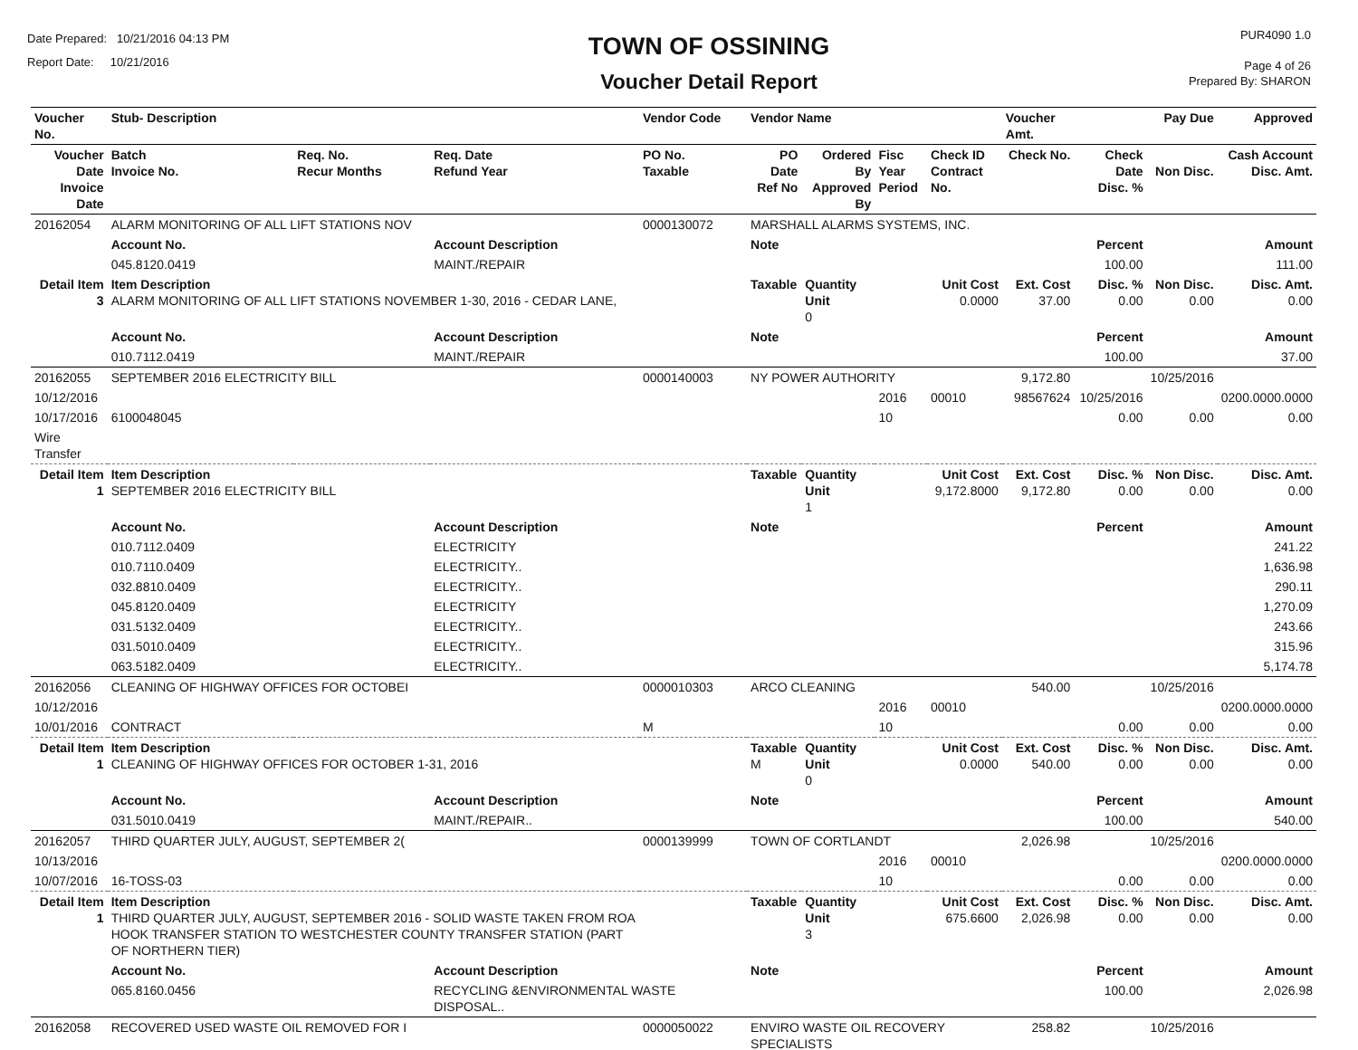Date Prepared: 10/21/2016 04:13 PM
Report Date: 10/21/2016
TOWN OF OSSINING
Voucher Detail Report
PUR4090 1.0
Page 4 of 26
Prepared By: SHARON
| Voucher No. | Stub- Description | | | Vendor Code | Vendor Name | | | | Voucher Amt. | | Pay Due | Approved |
| --- | --- | --- | --- | --- | --- | --- | --- | --- | --- | --- | --- | --- |
| Voucher Date Invoice Date | Batch Invoice No. | Req. No. Recur Months | Req. Date Refund Year | PO No. Taxable | PO Date Ref No | Ordered By Approved By | Fisc Year Period | Check ID Contract No. | Check No. | Check Date Disc. % | Non Disc. | Cash Account Disc. Amt. |
| 20162054 | ALARM MONITORING OF ALL LIFT STATIONS NOV | | | 0000130072 | MARSHALL ALARMS SYSTEMS, INC. | | | | | | | |
| | Account No. | | Account Description | | Note | | | | | Percent | | Amount |
| | 045.8120.0419 | | MAINT./REPAIR | | | | | | | 100.00 | | 111.00 |
| Detail Item 3 | Item Description ALARM MONITORING OF ALL LIFT STATIONS NOVEMBER 1-30, 2016 - CEDAR LANE, | | | | Taxable | Quantity Unit 0 | | Unit Cost 0.0000 | Ext. Cost 37.00 | Disc. % 0.00 | Non Disc. 0.00 | Disc. Amt. 0.00 |
| | Account No. | | Account Description | | Note | | | | | Percent | | Amount |
| | 010.7112.0419 | | MAINT./REPAIR | | | | | | | 100.00 | | 37.00 |
| 20162055 | SEPTEMBER 2016 ELECTRICITY BILL | | | 0000140003 | NY POWER AUTHORITY | | | | 9,172.80 | | 10/25/2016 | |
| 10/12/2016 | | | | | | | 2016 | 00010 | 98567624 | 10/25/2016 | | 0200.0000.0000 |
| 10/17/2016 | 6100048045 | | | | | | 10 | | | 0.00 | 0.00 | 0.00 |
| Wire Transfer | | | | | | | | | | | | |
| Detail Item 1 | Item Description SEPTEMBER 2016 ELECTRICITY BILL | | | | Taxable | Quantity Unit 1 | | Unit Cost 9,172.8000 | Ext. Cost 9,172.80 | Disc. % 0.00 | Non Disc. 0.00 | Disc. Amt. 0.00 |
| | Account No. | | Account Description | | Note | | | | | Percent | | Amount |
| | 010.7112.0409 | | ELECTRICITY | | | | | | | | | 241.22 |
| | 010.7110.0409 | | ELECTRICITY.. | | | | | | | | | 1,636.98 |
| | 032.8810.0409 | | ELECTRICITY.. | | | | | | | | | 290.11 |
| | 045.8120.0409 | | ELECTRICITY | | | | | | | | | 1,270.09 |
| | 031.5132.0409 | | ELECTRICITY.. | | | | | | | | | 243.66 |
| | 031.5010.0409 | | ELECTRICITY.. | | | | | | | | | 315.96 |
| | 063.5182.0409 | | ELECTRICITY.. | | | | | | | | | 5,174.78 |
| 20162056 | CLEANING OF HIGHWAY OFFICES FOR OCTOBEI | | | 0000010303 | ARCO CLEANING | | | | 540.00 | | 10/25/2016 | |
| 10/12/2016 | | | | | | | 2016 | 00010 | | | | 0200.0000.0000 |
| 10/01/2016 | CONTRACT | | | M | | | 10 | | | 0.00 | 0.00 | 0.00 |
| Detail Item 1 | Item Description CLEANING OF HIGHWAY OFFICES FOR OCTOBER 1-31, 2016 | | | | Taxable M | Quantity Unit 0 | | Unit Cost 0.0000 | Ext. Cost 540.00 | Disc. % 0.00 | Non Disc. 0.00 | Disc. Amt. 0.00 |
| | Account No. | | Account Description | | Note | | | | | Percent | | Amount |
| | 031.5010.0419 | | MAINT./REPAIR.. | | | | | | | 100.00 | | 540.00 |
| 20162057 | THIRD QUARTER JULY, AUGUST, SEPTEMBER 2( | | | 0000139999 | TOWN OF CORTLANDT | | | | 2,026.98 | | 10/25/2016 | |
| 10/13/2016 | | | | | | | 2016 | 00010 | | | | 0200.0000.0000 |
| 10/07/2016 | 16-TOSS-03 | | | | | | 10 | | | 0.00 | 0.00 | 0.00 |
| Detail Item 1 | Item Description THIRD QUARTER JULY, AUGUST, SEPTEMBER 2016 - SOLID WASTE TAKEN FROM ROA HOOK TRANSFER STATION TO WESTCHESTER COUNTY TRANSFER STATION (PART OF NORTHERN TIER) | | | | Taxable | Quantity Unit 3 | | Unit Cost 675.6600 | Ext. Cost 2,026.98 | Disc. % 0.00 | Non Disc. 0.00 | Disc. Amt. 0.00 |
| | Account No. | | Account Description | | Note | | | | | Percent | | Amount |
| | 065.8160.0456 | | RECYCLING &ENVIRONMENTAL WASTE DISPOSAL.. | | | | | | | 100.00 | | 2,026.98 |
| 20162058 | RECOVERED USED WASTE OIL REMOVED FOR I | | | 0000050022 | ENVIRO WASTE OIL RECOVERY SPECIALISTS | | | | 258.82 | | 10/25/2016 | |